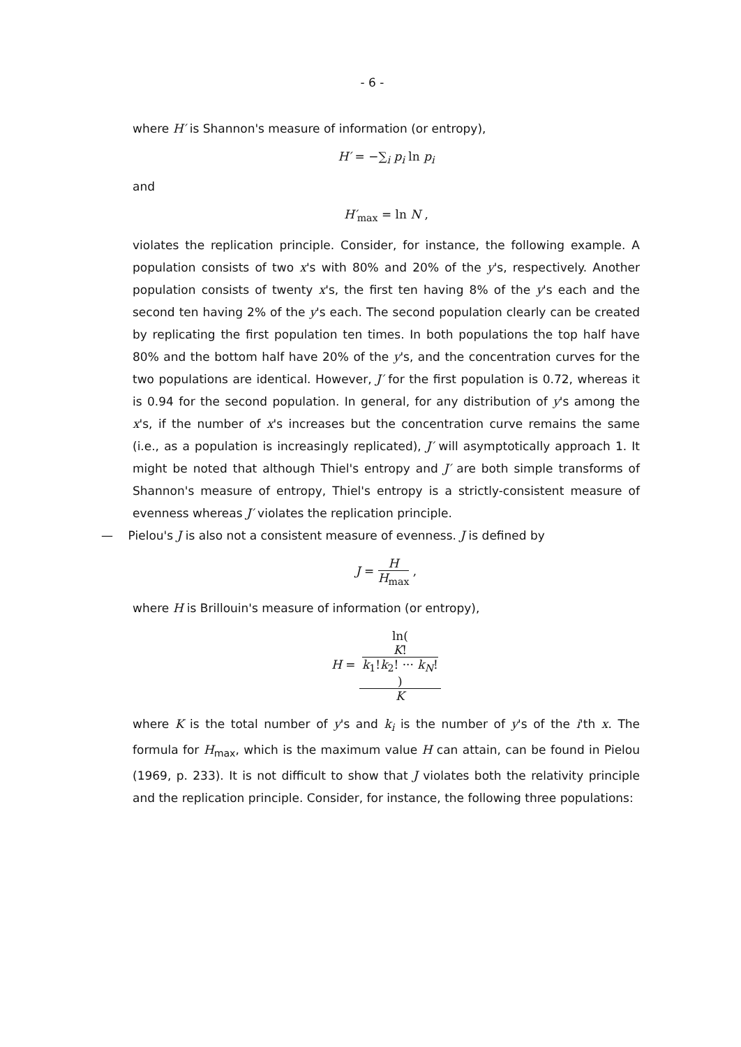- 6 -
where H′ is Shannon's measure of information (or entropy),
H′ = −∑<sub>i</sub> p<sub>i</sub> ln p<sub>i</sub>
and
H′<sub>max</sub> = ln N ,
violates the replication principle. Consider, for instance, the following example. A population consists of two x's with 80% and 20% of the y's, respectively. Another population consists of twenty x's, the first ten having 8% of the y's each and the second ten having 2% of the y's each. The second population clearly can be created by replicating the first population ten times. In both populations the top half have 80% and the bottom half have 20% of the y's, and the concentration curves for the two populations are identical. However, J′ for the first population is 0.72, whereas it is 0.94 for the second population. In general, for any distribution of y's among the x's, if the number of x's increases but the concentration curve remains the same (i.e., as a population is increasingly replicated), J′ will asymptotically approach 1. It might be noted that although Thiel's entropy and J′ are both simple transforms of Shannon's measure of entropy, Thiel's entropy is a strictly-consistent measure of evenness whereas J′ violates the replication principle.
— Pielou's J is also not a consistent measure of evenness. J is defined by
J = H H<sub>max</sub> ,
where H is Brillouin's measure of information (or entropy),
H = ln(
K!
k<sub>1</sub>!k<sub>2</sub>! ··· k<sub>N</sub>!
) K
where K is the total number of y's and k<sub>i</sub> is the number of y's of the i'th x. The formula for H<sub>max</sub>, which is the maximum value H can attain, can be found in Pielou (1969, p. 233). It is not difficult to show that J violates both the relativity principle and the replication principle. Consider, for instance, the following three populations: